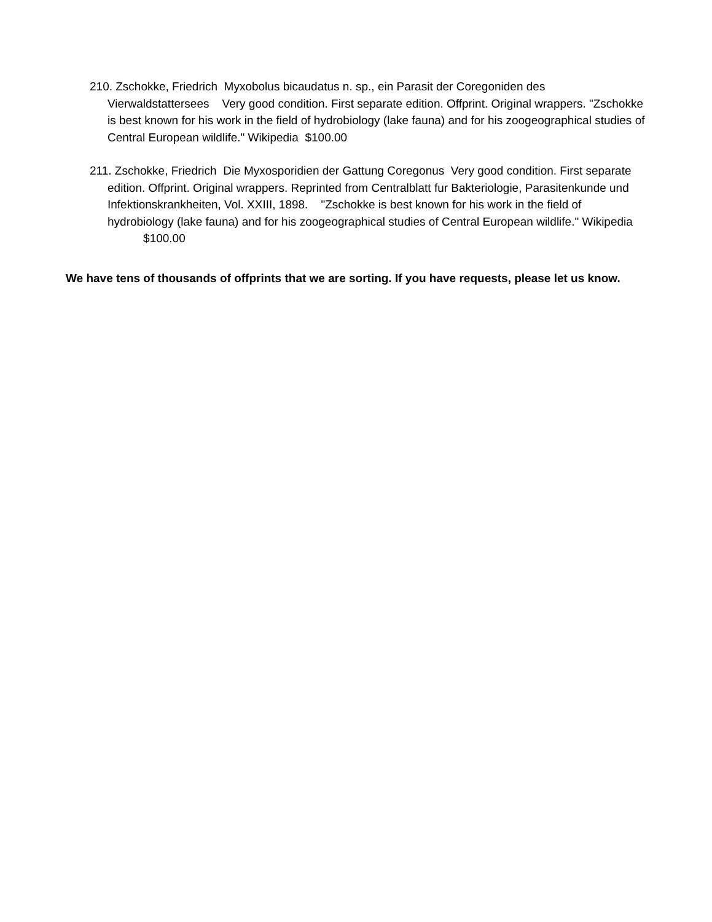210. Zschokke, Friedrich Myxobolus bicaudatus n. sp., ein Parasit der Coregoniden des Vierwaldstattersees Very good condition. First separate edition. Offprint. Original wrappers. "Zschokke is best known for his work in the field of hydrobiology (lake fauna) and for his zoogeographical studies of Central European wildlife." Wikipedia $100.00
211. Zschokke, Friedrich Die Myxosporidien der Gattung Coregonus Very good condition. First separate edition. Offprint. Original wrappers. Reprinted from Centralblatt fur Bakteriologie, Parasitenkunde und Infektionskrankheiten, Vol. XXIII, 1898. "Zschokke is best known for his work in the field of hydrobiology (lake fauna) and for his zoogeographical studies of Central European wildlife." Wikipedia $100.00
We have tens of thousands of offprints that we are sorting. If you have requests, please let us know.